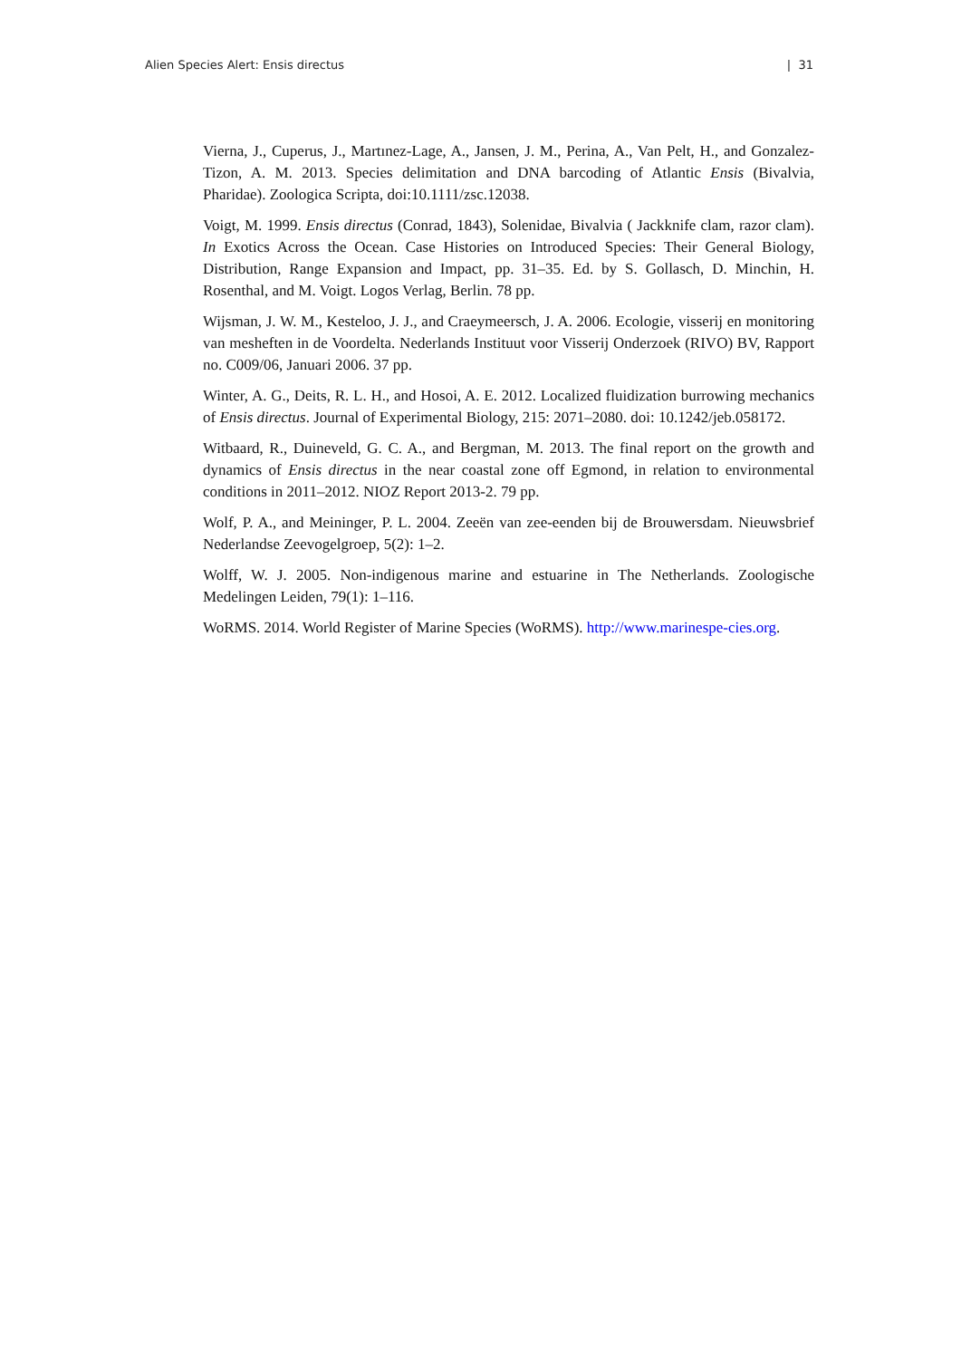Alien Species Alert: Ensis directus | 31
Vierna, J., Cuperus, J., Martınez-Lage, A., Jansen, J. M., Perina, A., Van Pelt, H., and Gonzalez-Tizon, A. M. 2013. Species delimitation and DNA barcoding of Atlantic Ensis (Bivalvia, Pharidae). Zoologica Scripta, doi:10.1111/zsc.12038.
Voigt, M. 1999. Ensis directus (Conrad, 1843), Solenidae, Bivalvia ( Jackknife clam, razor clam). In Exotics Across the Ocean. Case Histories on Introduced Species: Their General Biology, Distribution, Range Expansion and Impact, pp. 31–35. Ed. by S. Gollasch, D. Minchin, H. Rosenthal, and M. Voigt. Logos Verlag, Berlin. 78 pp.
Wijsman, J. W. M., Kesteloo, J. J., and Craeymeersch, J. A. 2006. Ecologie, visserij en monitoring van mesheften in de Voordelta. Nederlands Instituut voor Visserij Onderzoek (RIVO) BV, Rapport no. C009/06, Januari 2006. 37 pp.
Winter, A. G., Deits, R. L. H., and Hosoi, A. E. 2012. Localized fluidization burrowing mechanics of Ensis directus. Journal of Experimental Biology, 215: 2071–2080. doi: 10.1242/jeb.058172.
Witbaard, R., Duineveld, G. C. A., and Bergman, M. 2013. The final report on the growth and dynamics of Ensis directus in the near coastal zone off Egmond, in relation to environmental conditions in 2011–2012. NIOZ Report 2013-2. 79 pp.
Wolf, P. A., and Meininger, P. L. 2004. Zeeën van zee-eenden bij de Brouwersdam. Nieuwsbrief Nederlandse Zeevogelgroep, 5(2): 1–2.
Wolff, W. J. 2005. Non-indigenous marine and estuarine in The Netherlands. Zoologische Medelingen Leiden, 79(1): 1–116.
WoRMS. 2014. World Register of Marine Species (WoRMS). http://www.marinespe-cies.org.